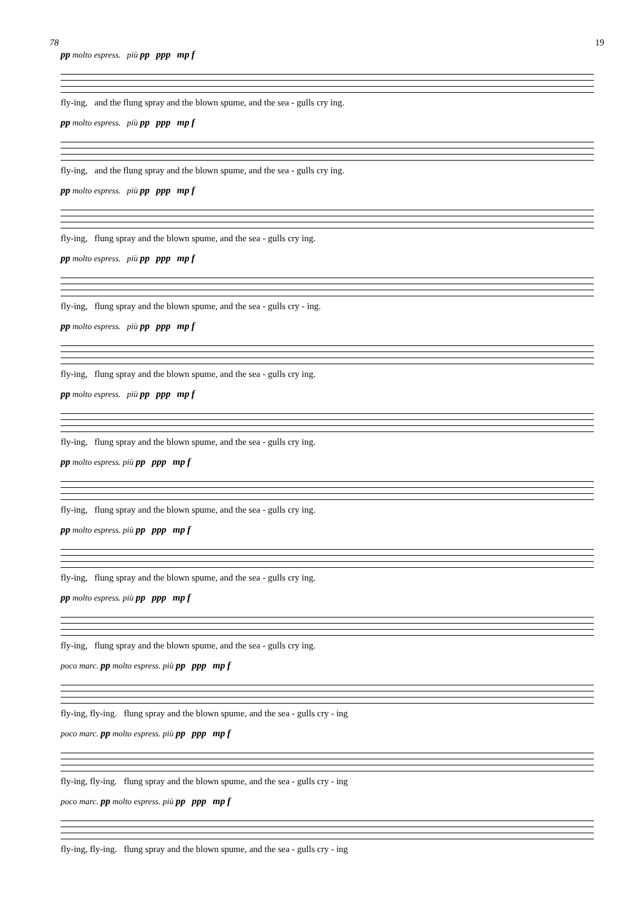78 19
pp molto espress. più pp ppp mp f
fly-ing, and the flung spray and the blown spume, and the sea - gulls cry ing.
pp molto espress. più pp ppp mp f
fly-ing, and the flung spray and the blown spume, and the sea - gulls cry ing.
pp molto espress. più pp ppp mp f
fly-ing, flung spray and the blown spume, and the sea - gulls cry ing.
pp molto espress. più pp ppp mp f
fly-ing, flung spray and the blown spume, and the sea - gulls cry - ing.
pp molto espress. più pp ppp mp f
fly-ing, flung spray and the blown spume, and the sea - gulls cry ing.
pp molto espress. più pp ppp mp f
fly-ing, flung spray and the blown spume, and the sea - gulls cry ing.
pp molto espress. più pp ppp mp f
fly-ing, flung spray and the blown spume, and the sea - gulls cry ing.
pp molto espress. più pp ppp mp f
fly-ing, flung spray and the blown spume, and the sea - gulls cry ing.
pp molto espress. più pp ppp mp f
fly-ing, flung spray and the blown spume, and the sea - gulls cry ing.
poco marc. pp molto espress. più pp ppp mp f
fly-ing, fly-ing. flung spray and the blown spume, and the sea - gulls cry - ing
poco marc. pp molto espress. più pp ppp mp f
fly-ing, fly-ing. flung spray and the blown spume, and the sea - gulls cry - ing
poco marc. pp molto espress. più pp ppp mp f
fly-ing, fly-ing. flung spray and the blown spume, and the sea - gulls cry - ing